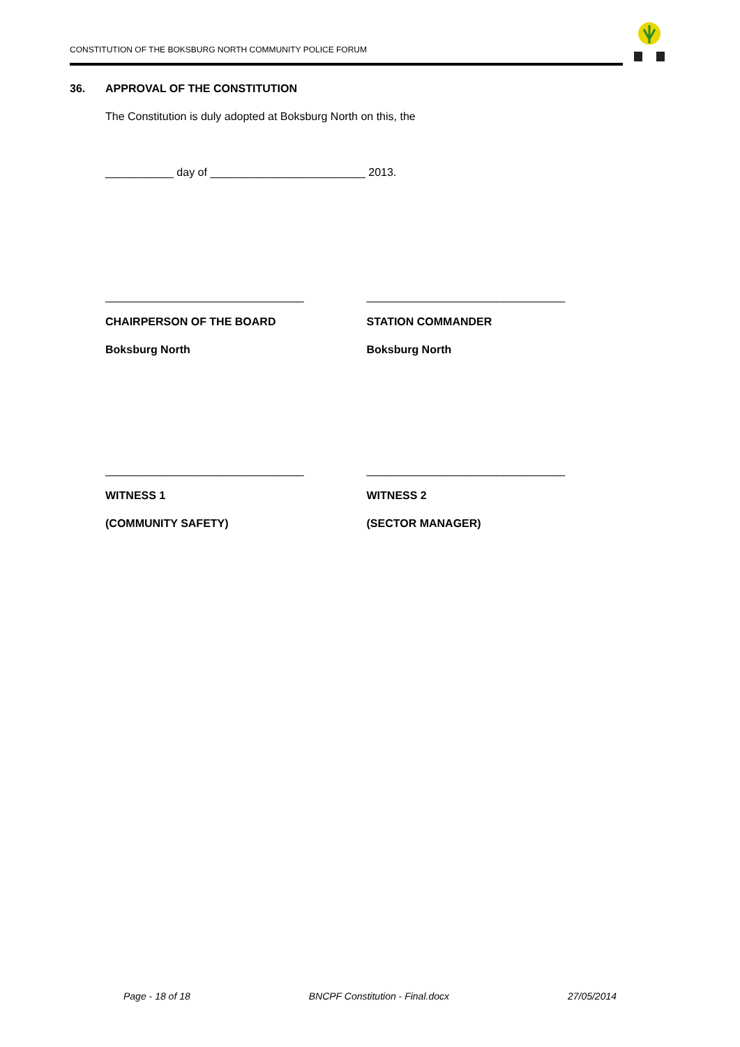CONSTITUTION OF THE BOKSBURG NORTH COMMUNITY POLICE FORUM
36. APPROVAL OF THE CONSTITUTION
The Constitution is duly adopted at Boksburg North on this, the
___________ day of _________________________ 2013.
________________________________ ________________________________
CHAIRPERSON OF THE BOARD
Boksburg North
STATION COMMANDER
Boksburg North
________________________________ ________________________________
WITNESS 1
(COMMUNITY SAFETY)
WITNESS 2
(SECTOR MANAGER)
Page - 18 of 18 BNCPF Constitution - Final.docx 27/05/2014